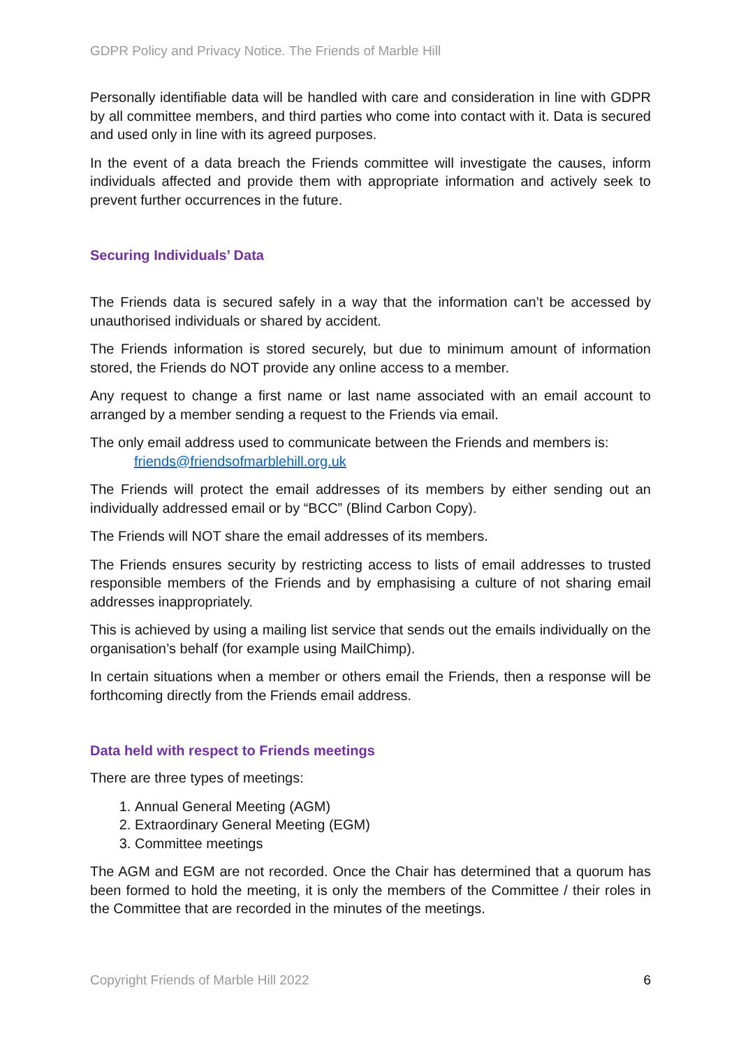GDPR Policy and Privacy Notice. The Friends of Marble Hill
Personally identifiable data will be handled with care and consideration in line with GDPR by all committee members, and third parties who come into contact with it. Data is secured and used only in line with its agreed purposes.
In the event of a data breach the Friends committee will investigate the causes, inform individuals affected and provide them with appropriate information and actively seek to prevent further occurrences in the future.
Securing Individuals’ Data
The Friends data is secured safely in a way that the information can’t be accessed by unauthorised individuals or shared by accident.
The Friends information is stored securely, but due to minimum amount of information stored, the Friends do NOT provide any online access to a member.
Any request to change a first name or last name associated with an email account to arranged by a member sending a request to the Friends via email.
The only email address used to communicate between the Friends and members is:
friends@friendsofmarblehill.org.uk
The Friends will protect the email addresses of its members by either sending out an individually addressed email or by “BCC” (Blind Carbon Copy).
The Friends will NOT share the email addresses of its members.
The Friends ensures security by restricting access to lists of email addresses to trusted responsible members of the Friends and by emphasising a culture of not sharing email addresses inappropriately.
This is achieved by using a mailing list service that sends out the emails individually on the organisation’s behalf (for example using MailChimp).
In certain situations when a member or others email the Friends, then a response will be forthcoming directly from the Friends email address.
Data held with respect to Friends meetings
There are three types of meetings:
1. Annual General Meeting (AGM)
2. Extraordinary General Meeting (EGM)
3. Committee meetings
The AGM and EGM are not recorded. Once the Chair has determined that a quorum has been formed to hold the meeting, it is only the members of the Committee / their roles in the Committee that are recorded in the minutes of the meetings.
Copyright Friends of Marble Hill 2022 6